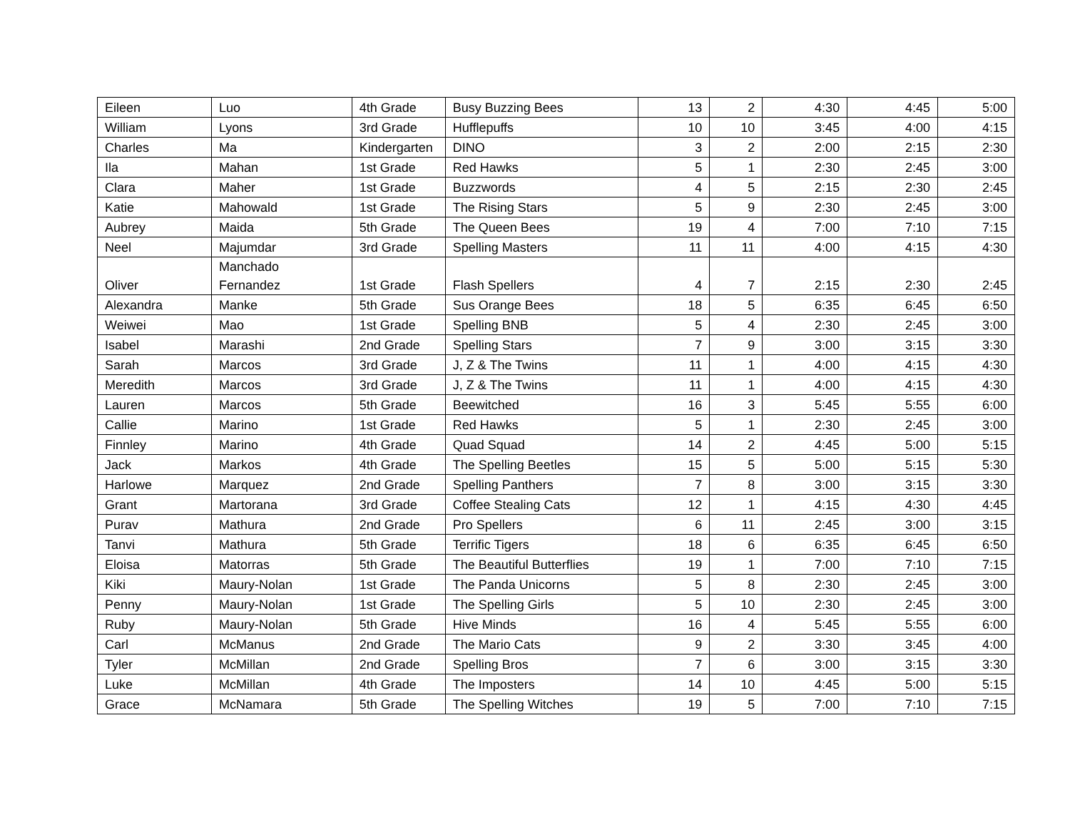| Eileen | Luo | 4th Grade | Busy Buzzing Bees | 13 | 2 | 4:30 | 4:45 | 5:00 |
| William | Lyons | 3rd Grade | Hufflepuffs | 10 | 10 | 3:45 | 4:00 | 4:15 |
| Charles | Ma | Kindergarten | DINO | 3 | 2 | 2:00 | 2:15 | 2:30 |
| Ila | Mahan | 1st Grade | Red Hawks | 5 | 1 | 2:30 | 2:45 | 3:00 |
| Clara | Maher | 1st Grade | Buzzwords | 4 | 5 | 2:15 | 2:30 | 2:45 |
| Katie | Mahowald | 1st Grade | The Rising Stars | 5 | 9 | 2:30 | 2:45 | 3:00 |
| Aubrey | Maida | 5th Grade | The Queen Bees | 19 | 4 | 7:00 | 7:10 | 7:15 |
| Neel | Majumdar | 3rd Grade | Spelling Masters | 11 | 11 | 4:00 | 4:15 | 4:30 |
| Oliver | Manchado Fernandez | 1st Grade | Flash Spellers | 4 | 7 | 2:15 | 2:30 | 2:45 |
| Alexandra | Manke | 5th Grade | Sus Orange Bees | 18 | 5 | 6:35 | 6:45 | 6:50 |
| Weiwei | Mao | 1st Grade | Spelling BNB | 5 | 4 | 2:30 | 2:45 | 3:00 |
| Isabel | Marashi | 2nd Grade | Spelling Stars | 7 | 9 | 3:00 | 3:15 | 3:30 |
| Sarah | Marcos | 3rd Grade | J, Z & The Twins | 11 | 1 | 4:00 | 4:15 | 4:30 |
| Meredith | Marcos | 3rd Grade | J, Z & The Twins | 11 | 1 | 4:00 | 4:15 | 4:30 |
| Lauren | Marcos | 5th Grade | Beewitched | 16 | 3 | 5:45 | 5:55 | 6:00 |
| Callie | Marino | 1st Grade | Red Hawks | 5 | 1 | 2:30 | 2:45 | 3:00 |
| Finnley | Marino | 4th Grade | Quad Squad | 14 | 2 | 4:45 | 5:00 | 5:15 |
| Jack | Markos | 4th Grade | The Spelling Beetles | 15 | 5 | 5:00 | 5:15 | 5:30 |
| Harlowe | Marquez | 2nd Grade | Spelling Panthers | 7 | 8 | 3:00 | 3:15 | 3:30 |
| Grant | Martorana | 3rd Grade | Coffee Stealing Cats | 12 | 1 | 4:15 | 4:30 | 4:45 |
| Purav | Mathura | 2nd Grade | Pro Spellers | 6 | 11 | 2:45 | 3:00 | 3:15 |
| Tanvi | Mathura | 5th Grade | Terrific Tigers | 18 | 6 | 6:35 | 6:45 | 6:50 |
| Eloisa | Matorras | 5th Grade | The Beautiful Butterflies | 19 | 1 | 7:00 | 7:10 | 7:15 |
| Kiki | Maury-Nolan | 1st Grade | The Panda Unicorns | 5 | 8 | 2:30 | 2:45 | 3:00 |
| Penny | Maury-Nolan | 1st Grade | The Spelling Girls | 5 | 10 | 2:30 | 2:45 | 3:00 |
| Ruby | Maury-Nolan | 5th Grade | Hive Minds | 16 | 4 | 5:45 | 5:55 | 6:00 |
| Carl | McManus | 2nd Grade | The Mario Cats | 9 | 2 | 3:30 | 3:45 | 4:00 |
| Tyler | McMillan | 2nd Grade | Spelling Bros | 7 | 6 | 3:00 | 3:15 | 3:30 |
| Luke | McMillan | 4th Grade | The Imposters | 14 | 10 | 4:45 | 5:00 | 5:15 |
| Grace | McNamara | 5th Grade | The Spelling Witches | 19 | 5 | 7:00 | 7:10 | 7:15 |